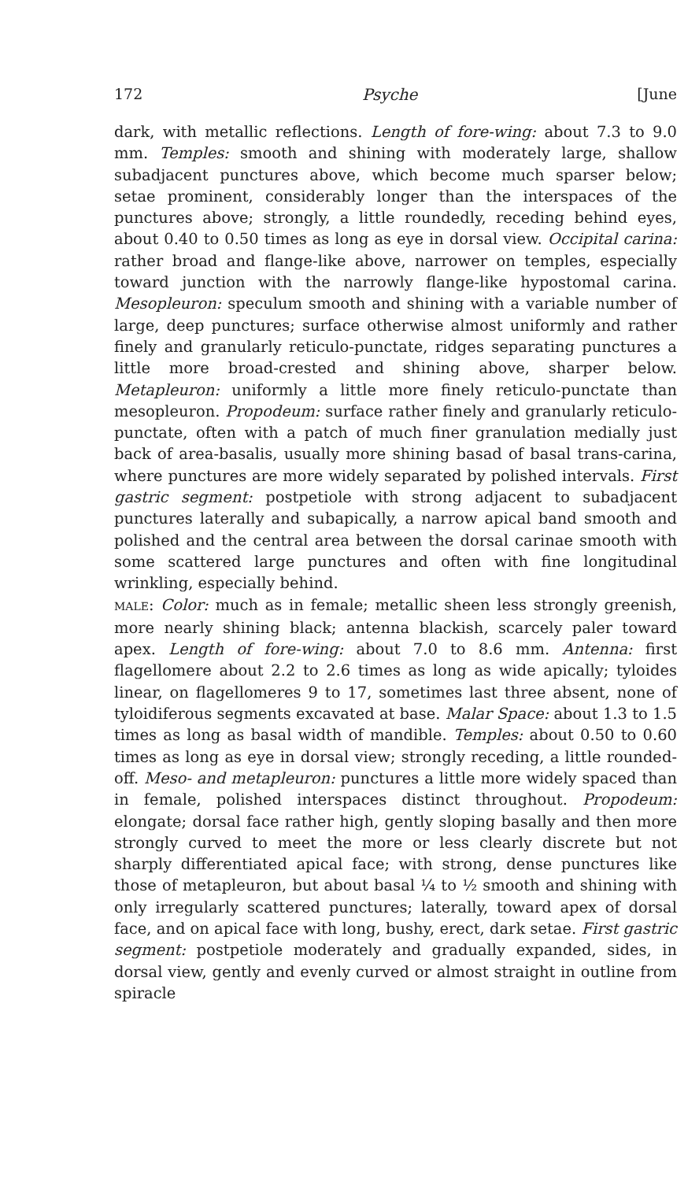172 Psyche [June
dark, with metallic reflections. Length of fore-wing: about 7.3 to 9.0 mm. Temples: smooth and shining with moderately large, shallow subadjacent punctures above, which become much sparser below; setae prominent, considerably longer than the interspaces of the punctures above; strongly, a little roundedly, receding behind eyes, about 0.40 to 0.50 times as long as eye in dorsal view. Occipital carina: rather broad and flange-like above, narrower on temples, especially toward junction with the narrowly flange-like hypostomal carina. Mesopleuron: speculum smooth and shining with a variable number of large, deep punctures; surface otherwise almost uniformly and rather finely and granularly reticulo-punctate, ridges separating punctures a little more broad-crested and shining above, sharper below. Metapleuron: uniformly a little more finely reticulo-punctate than mesopleuron. Propodeum: surface rather finely and granularly reticulo-punctate, often with a patch of much finer granulation medially just back of area-basalis, usually more shining basad of basal trans-carina, where punctures are more widely separated by polished intervals. First gastric segment: postpetiole with strong adjacent to subadjacent punctures laterally and subapically, a narrow apical band smooth and polished and the central area between the dorsal carinae smooth with some scattered large punctures and often with fine longitudinal wrinkling, especially behind.
MALE: Color: much as in female; metallic sheen less strongly greenish, more nearly shining black; antenna blackish, scarcely paler toward apex. Length of fore-wing: about 7.0 to 8.6 mm. Antenna: first flagellomere about 2.2 to 2.6 times as long as wide apically; tyloides linear, on flagellomeres 9 to 17, sometimes last three absent, none of tyloidiferous segments excavated at base. Malar Space: about 1.3 to 1.5 times as long as basal width of mandible. Temples: about 0.50 to 0.60 times as long as eye in dorsal view; strongly receding, a little rounded-off. Meso- and metapleuron: punctures a little more widely spaced than in female, polished interspaces distinct throughout. Propodeum: elongate; dorsal face rather high, gently sloping basally and then more strongly curved to meet the more or less clearly discrete but not sharply differentiated apical face; with strong, dense punctures like those of metapleuron, but about basal ¼ to ½ smooth and shining with only irregularly scattered punctures; laterally, toward apex of dorsal face, and on apical face with long, bushy, erect, dark setae. First gastric segment: postpetiole moderately and gradually expanded, sides, in dorsal view, gently and evenly curved or almost straight in outline from spiracle